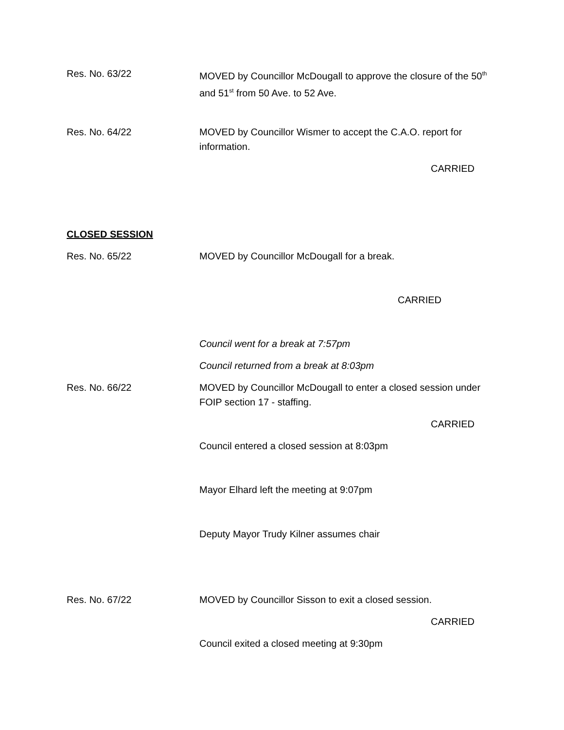Res. No. 63/22 MOVED by Councillor McDougall to approve the closure of the 50<sup>th</sup> and 51<sup>st</sup> from 50 Ave. to 52 Ave.
Res. No. 64/22 MOVED by Councillor Wismer to accept the C.A.O. report for information.
CARRIED
CLOSED SESSION
Res. No. 65/22 MOVED by Councillor McDougall for a break.
CARRIED
Council went for a break at 7:57pm
Council returned from a break at 8:03pm
Res. No. 66/22 MOVED by Councillor McDougall to enter a closed session under FOIP section 17 - staffing.
CARRIED
Council entered a closed session at 8:03pm
Mayor Elhard left the meeting at 9:07pm
Deputy Mayor Trudy Kilner assumes chair
Res. No. 67/22 MOVED by Councillor Sisson to exit a closed session.
CARRIED
Council exited a closed meeting at 9:30pm